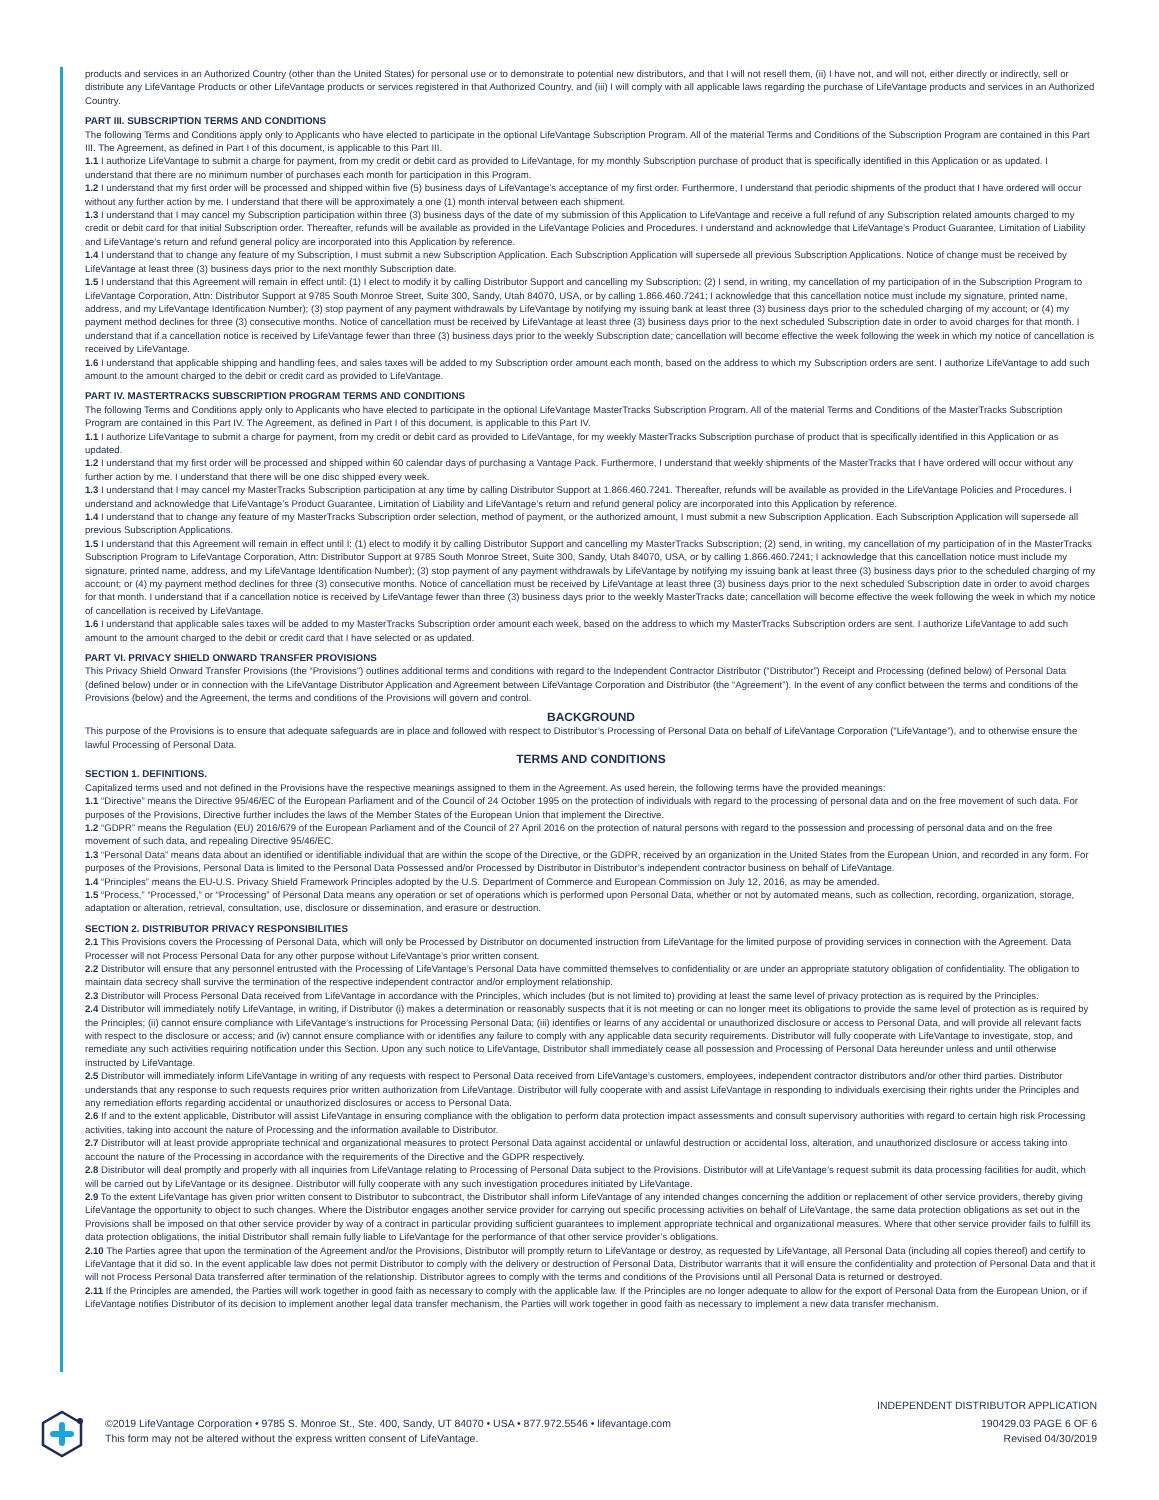products and services in an Authorized Country (other than the United States) for personal use or to demonstrate to potential new distributors, and that I will not resell them, (ii) I have not, and will not, either directly or indirectly, sell or distribute any LifeVantage Products or other LifeVantage products or services registered in that Authorized Country, and (iii) I will comply with all applicable laws regarding the purchase of LifeVantage products and services in an Authorized Country.
PART III. SUBSCRIPTION TERMS AND CONDITIONS
The following Terms and Conditions apply only to Applicants who have elected to participate in the optional LifeVantage Subscription Program. All of the material Terms and Conditions of the Subscription Program are contained in this Part III. The Agreement, as defined in Part I of this document, is applicable to this Part III.
1.1 I authorize LifeVantage to submit a charge for payment, from my credit or debit card as provided to LifeVantage, for my monthly Subscription purchase of product that is specifically identified in this Application or as updated. I understand that there are no minimum number of purchases each month for participation in this Program.
1.2 I understand that my first order will be processed and shipped within five (5) business days of LifeVantage’s acceptance of my first order. Furthermore, I understand that periodic shipments of the product that I have ordered will occur without any further action by me. I understand that there will be approximately a one (1) month interval between each shipment.
1.3 I understand that I may cancel my Subscription participation within three (3) business days of the date of my submission of this Application to LifeVantage and receive a full refund of any Subscription related amounts charged to my credit or debit card for that initial Subscription order. Thereafter, refunds will be available as provided in the LifeVantage Policies and Procedures. I understand and acknowledge that LifeVantage’s Product Guarantee, Limitation of Liability and LifeVantage’s return and refund general policy are incorporated into this Application by reference.
1.4 I understand that to change any feature of my Subscription, I must submit a new Subscription Application. Each Subscription Application will supersede all previous Subscription Applications. Notice of change must be received by LifeVantage at least three (3) business days prior to the next monthly Subscription date.
1.5 I understand that this Agreement will remain in effect until: (1) I elect to modify it by calling Distributor Support and cancelling my Subscription; (2) I send, in writing, my cancellation of my participation of in the Subscription Program to LifeVantage Corporation, Attn: Distributor Support at 9785 South Monroe Street, Suite 300, Sandy, Utah 84070, USA, or by calling 1.866.460.7241; I acknowledge that this cancellation notice must include my signature, printed name, address, and my LifeVantage Identification Number); (3) stop payment of any payment withdrawals by LifeVantage by notifying my issuing bank at least three (3) business days prior to the scheduled charging of my account; or (4) my payment method declines for three (3) consecutive months. Notice of cancellation must be received by LifeVantage at least three (3) business days prior to the next scheduled Subscription date in order to avoid charges for that month. I understand that if a cancellation notice is received by LifeVantage fewer than three (3) business days prior to the weekly Subscription date; cancellation will become effective the week following the week in which my notice of cancellation is received by LifeVantage.
1.6 I understand that applicable shipping and handling fees, and sales taxes will be added to my Subscription order amount each month, based on the address to which my Subscription orders are sent. I authorize LifeVantage to add such amount to the amount charged to the debit or credit card as provided to LifeVantage.
PART IV. MASTERTRACKS SUBSCRIPTION PROGRAM TERMS AND CONDITIONS
The following Terms and Conditions apply only to Applicants who have elected to participate in the optional LifeVantage MasterTracks Subscription Program. All of the material Terms and Conditions of the MasterTracks Subscription Program are contained in this Part IV. The Agreement, as defined in Part I of this document, is applicable to this Part IV.
1.1 I authorize LifeVantage to submit a charge for payment, from my credit or debit card as provided to LifeVantage, for my weekly MasterTracks Subscription purchase of product that is specifically identified in this Application or as updated.
1.2 I understand that my first order will be processed and shipped within 60 calendar days of purchasing a Vantage Pack. Furthermore, I understand that weekly shipments of the MasterTracks that I have ordered will occur without any further action by me. I understand that there will be one disc shipped every week.
1.3 I understand that I may cancel my MasterTracks Subscription participation at any time by calling Distributor Support at 1.866.460.7241. Thereafter, refunds will be available as provided in the LifeVantage Policies and Procedures. I understand and acknowledge that LifeVantage’s Product Guarantee, Limitation of Liability and LifeVantage’s return and refund general policy are incorporated into this Application by reference.
1.4 I understand that to change any feature of my MasterTracks Subscription order selection, method of payment, or the authorized amount, I must submit a new Subscription Application. Each Subscription Application will supersede all previous Subscription Applications.
1.5 I understand that this Agreement will remain in effect until I: (1) elect to modify it by calling Distributor Support and cancelling my MasterTracks Subscription; (2) send, in writing, my cancellation of my participation of in the MasterTracks Subscription Program to LifeVantage Corporation, Attn: Distributor Support at 9785 South Monroe Street, Suite 300, Sandy, Utah 84070, USA, or by calling 1.866.460.7241; I acknowledge that this cancellation notice must include my signature, printed name, address, and my LifeVantage Identification Number); (3) stop payment of any payment withdrawals by LifeVantage by notifying my issuing bank at least three (3) business days prior to the scheduled charging of my account; or (4) my payment method declines for three (3) consecutive months. Notice of cancellation must be received by LifeVantage at least three (3) business days prior to the next scheduled Subscription date in order to avoid charges for that month. I understand that if a cancellation notice is received by LifeVantage fewer than three (3) business days prior to the weekly MasterTracks date; cancellation will become effective the week following the week in which my notice of cancellation is received by LifeVantage.
1.6 I understand that applicable sales taxes will be added to my MasterTracks Subscription order amount each week, based on the address to which my MasterTracks Subscription orders are sent. I authorize LifeVantage to add such amount to the amount charged to the debit or credit card that I have selected or as updated.
PART VI. PRIVACY SHIELD ONWARD TRANSFER PROVISIONS
This Privacy Shield Onward Transfer Provisions (the “Provisions”) outlines additional terms and conditions with regard to the Independent Contractor Distributor (“Distributor”) Receipt and Processing (defined below) of Personal Data (defined below) under or in connection with the LifeVantage Distributor Application and Agreement between LifeVantage Corporation and Distributor (the “Agreement”). In the event of any conflict between the terms and conditions of the Provisions (below) and the Agreement, the terms and conditions of the Provisions will govern and control.
BACKGROUND
This purpose of the Provisions is to ensure that adequate safeguards are in place and followed with respect to Distributor’s Processing of Personal Data on behalf of LifeVantage Corporation (“LifeVantage”), and to otherwise ensure the lawful Processing of Personal Data.
TERMS AND CONDITIONS
SECTION 1. DEFINITIONS.
Capitalized terms used and not defined in the Provisions have the respective meanings assigned to them in the Agreement. As used herein, the following terms have the provided meanings:
1.1 “Directive” means the Directive 95/46/EC of the European Parliament and of the Council of 24 October 1995 on the protection of individuals with regard to the processing of personal data and on the free movement of such data. For purposes of the Provisions, Directive further includes the laws of the Member States of the European Union that implement the Directive.
1.2 “GDPR” means the Regulation (EU) 2016/679 of the European Parliament and of the Council of 27 April 2016 on the protection of natural persons with regard to the possession and processing of personal data and on the free movement of such data, and repealing Directive 95/46/EC.
1.3 “Personal Data” means data about an identified or identifiable individual that are within the scope of the Directive, or the GDPR, received by an organization in the United States from the European Union, and recorded in any form. For purposes of the Provisions, Personal Data is limited to the Personal Data Possessed and/or Processed by Distributor in Distributor’s independent contractor business on behalf of LifeVantage.
1.4 “Principles” means the EU-U.S. Privacy Shield Framework Principles adopted by the U.S. Department of Commerce and European Commission on July 12, 2016, as may be amended.
1.5 “Process,” “Processed,” or “Processing” of Personal Data means any operation or set of operations which is performed upon Personal Data, whether or not by automated means, such as collection, recording, organization, storage, adaptation or alteration, retrieval, consultation, use, disclosure or dissemination, and erasure or destruction.
SECTION 2. DISTRIBUTOR PRIVACY RESPONSIBILITIES
2.1 This Provisions covers the Processing of Personal Data, which will only be Processed by Distributor on documented instruction from LifeVantage for the limited purpose of providing services in connection with the Agreement. Data Processer will not Process Personal Data for any other purpose without LifeVantage’s prior written consent.
2.2 Distributor will ensure that any personnel entrusted with the Processing of LifeVantage’s Personal Data have committed themselves to confidentiality or are under an appropriate statutory obligation of confidentiality. The obligation to maintain data secrecy shall survive the termination of the respective independent contractor and/or employment relationship.
2.3 Distributor will Process Personal Data received from LifeVantage in accordance with the Principles, which includes (but is not limited to) providing at least the same level of privacy protection as is required by the Principles.
2.4 Distributor will immediately notify LifeVantage, in writing, if Distributor (i) makes a determination or reasonably suspects that it is not meeting or can no longer meet its obligations to provide the same level of protection as is required by the Principles; (ii) cannot ensure compliance with LifeVantage’s instructions for Processing Personal Data; (iii) identifies or learns of any accidental or unauthorized disclosure or access to Personal Data, and will provide all relevant facts with respect to the disclosure or access; and (iv) cannot ensure compliance with or identifies any failure to comply with any applicable data security requirements. Distributor will fully cooperate with LifeVantage to investigate, stop, and remediate any such activities requiring notification under this Section. Upon any such notice to LifeVantage, Distributor shall immediately cease all possession and Processing of Personal Data hereunder unless and until otherwise instructed by LifeVantage.
2.5 Distributor will immediately inform LifeVantage in writing of any requests with respect to Personal Data received from LifeVantage’s customers, employees, independent contractor distributors and/or other third parties. Distributor understands that any response to such requests requires prior written authorization from LifeVantage. Distributor will fully cooperate with and assist LifeVantage in responding to individuals exercising their rights under the Principles and any remediation efforts regarding accidental or unauthorized disclosures or access to Personal Data.
2.6 If and to the extent applicable, Distributor will assist LifeVantage in ensuring compliance with the obligation to perform data protection impact assessments and consult supervisory authorities with regard to certain high risk Processing activities, taking into account the nature of Processing and the information available to Distributor.
2.7 Distributor will at least provide appropriate technical and organizational measures to protect Personal Data against accidental or unlawful destruction or accidental loss, alteration, and unauthorized disclosure or access taking into account the nature of the Processing in accordance with the requirements of the Directive and the GDPR respectively.
2.8 Distributor will deal promptly and properly with all inquiries from LifeVantage relating to Processing of Personal Data subject to the Provisions. Distributor will at LifeVantage’s request submit its data processing facilities for audit, which will be carried out by LifeVantage or its designee. Distributor will fully cooperate with any such investigation procedures initiated by LifeVantage.
2.9 To the extent LifeVantage has given prior written consent to Distributor to subcontract, the Distributor shall inform LifeVantage of any intended changes concerning the addition or replacement of other service providers, thereby giving LifeVantage the opportunity to object to such changes. Where the Distributor engages another service provider for carrying out specific processing activities on behalf of LifeVantage, the same data protection obligations as set out in the Provisions shall be imposed on that other service provider by way of a contract in particular providing sufficient guarantees to implement appropriate technical and organizational measures. Where that other service provider fails to fulfill its data protection obligations, the initial Distributor shall remain fully liable to LifeVantage for the performance of that other service provider’s obligations.
2.10 The Parties agree that upon the termination of the Agreement and/or the Provisions, Distributor will promptly return to LifeVantage or destroy, as requested by LifeVantage, all Personal Data (including all copies thereof) and certify to LifeVantage that it did so. In the event applicable law does not permit Distributor to comply with the delivery or destruction of Personal Data, Distributor warrants that it will ensure the confidentiality and protection of Personal Data and that it will not Process Personal Data transferred after termination of the relationship. Distributor agrees to comply with the terms and conditions of the Provisions until all Personal Data is returned or destroyed.
2.11 If the Principles are amended, the Parties will work together in good faith as necessary to comply with the applicable law. If the Principles are no longer adequate to allow for the export of Personal Data from the European Union, or if LifeVantage notifies Distributor of its decision to implement another legal data transfer mechanism, the Parties will work together in good faith as necessary to implement a new data transfer mechanism.
©2019 LifeVantage Corporation • 9785 S. Monroe St., Ste. 400, Sandy, UT 84070 • USA • 877.972.5546 • lifevantage.com
This form may not be altered without the express written consent of LifeVantage.
INDEPENDENT DISTRIBUTOR APPLICATION
190429.03 PAGE 6 OF 6
Revised 04/30/2019